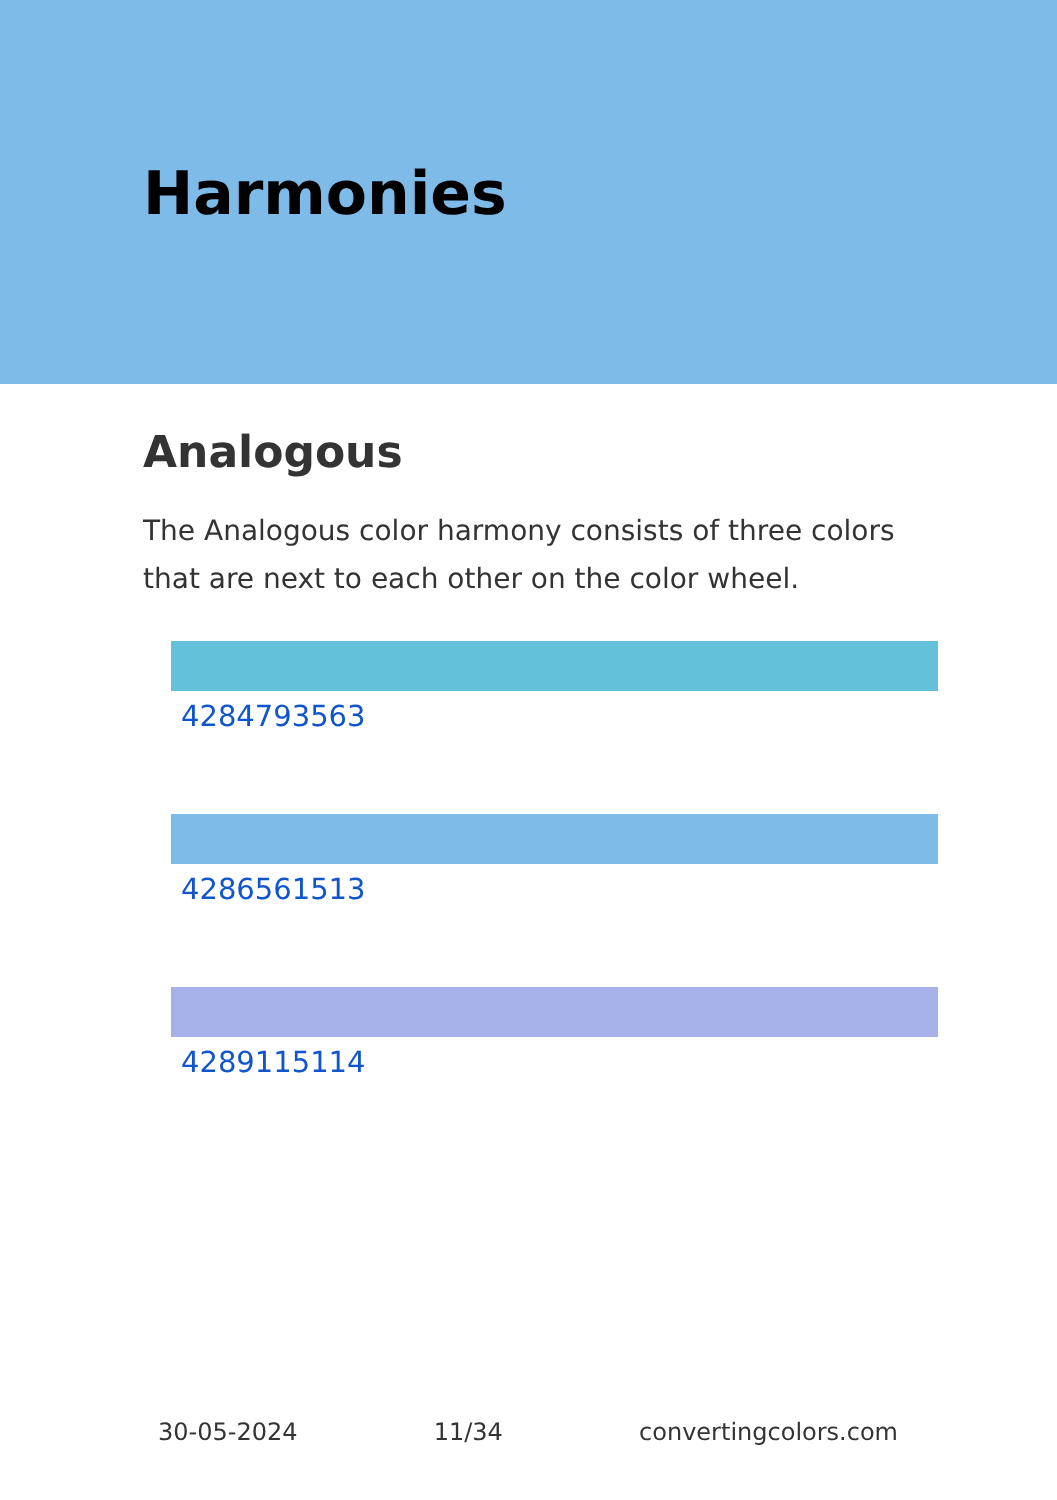Harmonies
Analogous
The Analogous color harmony consists of three colors that are next to each other on the color wheel.
4284793563
4286561513
4289115114
30-05-2024 11/34 convertingcolors.com